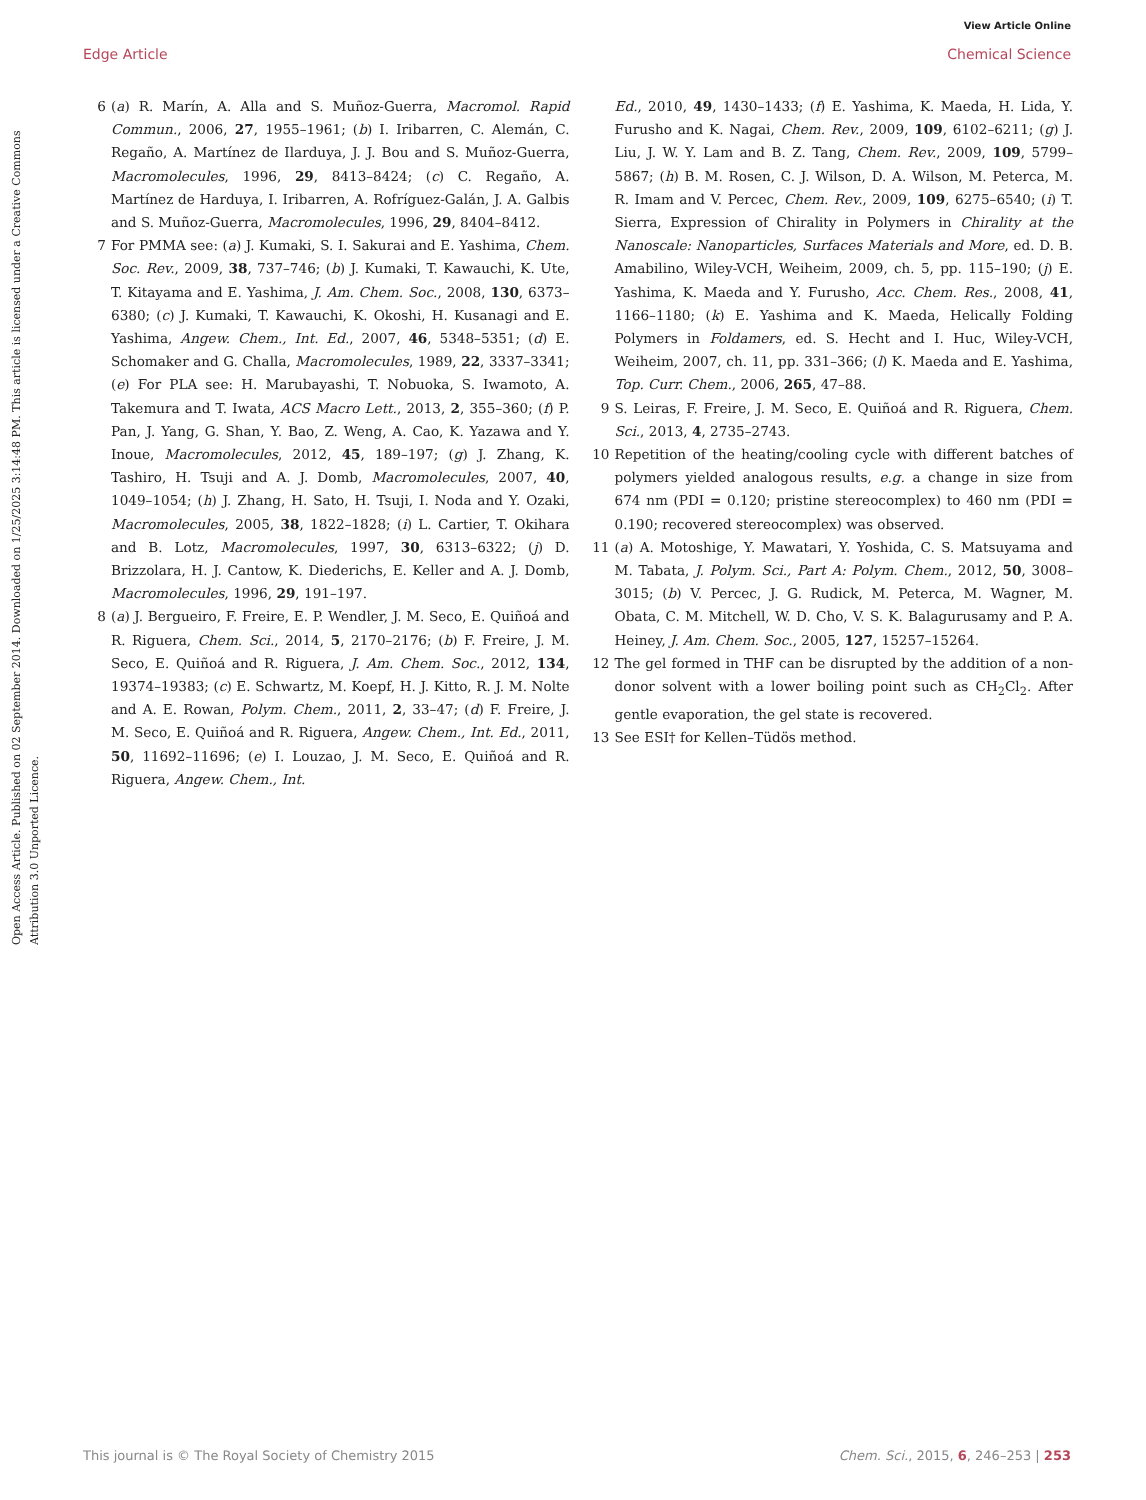View Article Online
Edge Article Chemical Science
Open Access Article. Published on 02 September 2014. Downloaded on 1/25/2025 3:14:48 PM. This article is licensed under a Creative Commons Attribution 3.0 Unported Licence.
6 (a) R. Marín, A. Alla and S. Muñoz-Guerra, Macromol. Rapid Commun., 2006, 27, 1955–1961; (b) I. Iribarren, C. Alemán, C. Regaño, A. Martínez de Ilarduya, J. J. Bou and S. Muñoz-Guerra, Macromolecules, 1996, 29, 8413–8424; (c) C. Regaño, A. Martínez de Harduya, I. Iribarren, A. Rofríguez-Galán, J. A. Galbis and S. Muñoz-Guerra, Macromolecules, 1996, 29, 8404–8412.
7 For PMMA see: (a) J. Kumaki, S. I. Sakurai and E. Yashima, Chem. Soc. Rev., 2009, 38, 737–746; (b) J. Kumaki, T. Kawauchi, K. Ute, T. Kitayama and E. Yashima, J. Am. Chem. Soc., 2008, 130, 6373–6380; (c) J. Kumaki, T. Kawauchi, K. Okoshi, H. Kusanagi and E. Yashima, Angew. Chem., Int. Ed., 2007, 46, 5348–5351; (d) E. Schomaker and G. Challa, Macromolecules, 1989, 22, 3337–3341; (e) For PLA see: H. Marubayashi, T. Nobuoka, S. Iwamoto, A. Takemura and T. Iwata, ACS Macro Lett., 2013, 2, 355–360; (f) P. Pan, J. Yang, G. Shan, Y. Bao, Z. Weng, A. Cao, K. Yazawa and Y. Inoue, Macromolecules, 2012, 45, 189–197; (g) J. Zhang, K. Tashiro, H. Tsuji and A. J. Domb, Macromolecules, 2007, 40, 1049–1054; (h) J. Zhang, H. Sato, H. Tsuji, I. Noda and Y. Ozaki, Macromolecules, 2005, 38, 1822–1828; (i) L. Cartier, T. Okihara and B. Lotz, Macromolecules, 1997, 30, 6313–6322; (j) D. Brizzolara, H. J. Cantow, K. Diederichs, E. Keller and A. J. Domb, Macromolecules, 1996, 29, 191–197.
8 (a) J. Bergueiro, F. Freire, E. P. Wendler, J. M. Seco, E. Quiñoá and R. Riguera, Chem. Sci., 2014, 5, 2170–2176; (b) F. Freire, J. M. Seco, E. Quiñoá and R. Riguera, J. Am. Chem. Soc., 2012, 134, 19374–19383; (c) E. Schwartz, M. Koepf, H. J. Kitto, R. J. M. Nolte and A. E. Rowan, Polym. Chem., 2011, 2, 33–47; (d) F. Freire, J. M. Seco, E. Quiñoá and R. Riguera, Angew. Chem., Int. Ed., 2011, 50, 11692–11696; (e) I. Louzao, J. M. Seco, E. Quiñoá and R. Riguera, Angew. Chem., Int.
Ed., 2010, 49, 1430–1433; (f) E. Yashima, K. Maeda, H. Lida, Y. Furusho and K. Nagai, Chem. Rev., 2009, 109, 6102–6211; (g) J. Liu, J. W. Y. Lam and B. Z. Tang, Chem. Rev., 2009, 109, 5799–5867; (h) B. M. Rosen, C. J. Wilson, D. A. Wilson, M. Peterca, M. R. Imam and V. Percec, Chem. Rev., 2009, 109, 6275–6540; (i) T. Sierra, Expression of Chirality in Polymers in Chirality at the Nanoscale: Nanoparticles, Surfaces Materials and More, ed. D. B. Amabilino, Wiley-VCH, Weiheim, 2009, ch. 5, pp. 115–190; (j) E. Yashima, K. Maeda and Y. Furusho, Acc. Chem. Res., 2008, 41, 1166–1180; (k) E. Yashima and K. Maeda, Helically Folding Polymers in Foldamers, ed. S. Hecht and I. Huc, Wiley-VCH, Weiheim, 2007, ch. 11, pp. 331–366; (l) K. Maeda and E. Yashima, Top. Curr. Chem., 2006, 265, 47–88.
9 S. Leiras, F. Freire, J. M. Seco, E. Quiñoá and R. Riguera, Chem. Sci., 2013, 4, 2735–2743.
10 Repetition of the heating/cooling cycle with different batches of polymers yielded analogous results, e.g. a change in size from 674 nm (PDI = 0.120; pristine stereocomplex) to 460 nm (PDI = 0.190; recovered stereocomplex) was observed.
11 (a) A. Motoshige, Y. Mawatari, Y. Yoshida, C. S. Matsuyama and M. Tabata, J. Polym. Sci., Part A: Polym. Chem., 2012, 50, 3008–3015; (b) V. Percec, J. G. Rudick, M. Peterca, M. Wagner, M. Obata, C. M. Mitchell, W. D. Cho, V. S. K. Balagurusamy and P. A. Heiney, J. Am. Chem. Soc., 2005, 127, 15257–15264.
12 The gel formed in THF can be disrupted by the addition of a non-donor solvent with a lower boiling point such as CH<sub>2</sub>Cl<sub>2</sub>. After gentle evaporation, the gel state is recovered.
13 See ESI† for Kellen–Tüdös method.
This journal is © The Royal Society of Chemistry 2015 Chem. Sci., 2015, 6, 246–253 | 253